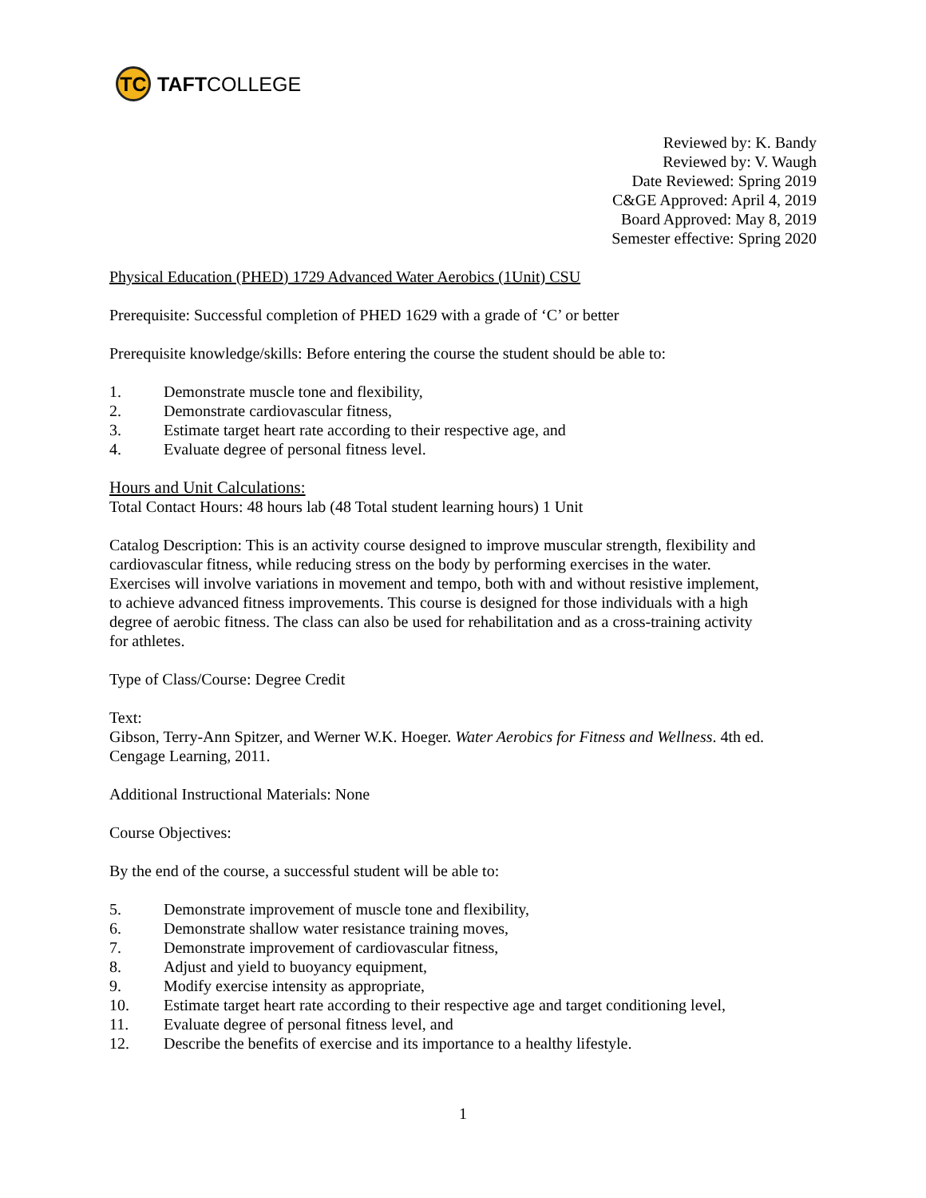TC
TAFT COLLEGE
Reviewed by: K. Bandy
Reviewed by: V. Waugh
Date Reviewed: Spring 2019
C&GE Approved: April 4, 2019
Board Approved: May 8, 2019
Semester effective: Spring 2020
Physical Education (PHED) 1729 Advanced Water Aerobics (1Unit) CSU
Prerequisite: Successful completion of PHED 1629 with a grade of ‘C’ or better
Prerequisite knowledge/skills: Before entering the course the student should be able to:
1. Demonstrate muscle tone and flexibility,
2. Demonstrate cardiovascular fitness,
3. Estimate target heart rate according to their respective age, and
4. Evaluate degree of personal fitness level.
Hours and Unit Calculations:
Total Contact Hours: 48 hours lab (48 Total student learning hours) 1 Unit
Catalog Description: This is an activity course designed to improve muscular strength, flexibility and cardiovascular fitness, while reducing stress on the body by performing exercises in the water. Exercises will involve variations in movement and tempo, both with and without resistive implement, to achieve advanced fitness improvements. This course is designed for those individuals with a high degree of aerobic fitness. The class can also be used for rehabilitation and as a cross-training activity for athletes.
Type of Class/Course: Degree Credit
Text:
Gibson, Terry-Ann Spitzer, and Werner W.K. Hoeger. Water Aerobics for Fitness and Wellness. 4th ed. Cengage Learning, 2011.
Additional Instructional Materials: None
Course Objectives:
By the end of the course, a successful student will be able to:
5. Demonstrate improvement of muscle tone and flexibility,
6. Demonstrate shallow water resistance training moves,
7. Demonstrate improvement of cardiovascular fitness,
8. Adjust and yield to buoyancy equipment,
9. Modify exercise intensity as appropriate,
10. Estimate target heart rate according to their respective age and target conditioning level,
11. Evaluate degree of personal fitness level, and
12. Describe the benefits of exercise and its importance to a healthy lifestyle.
1